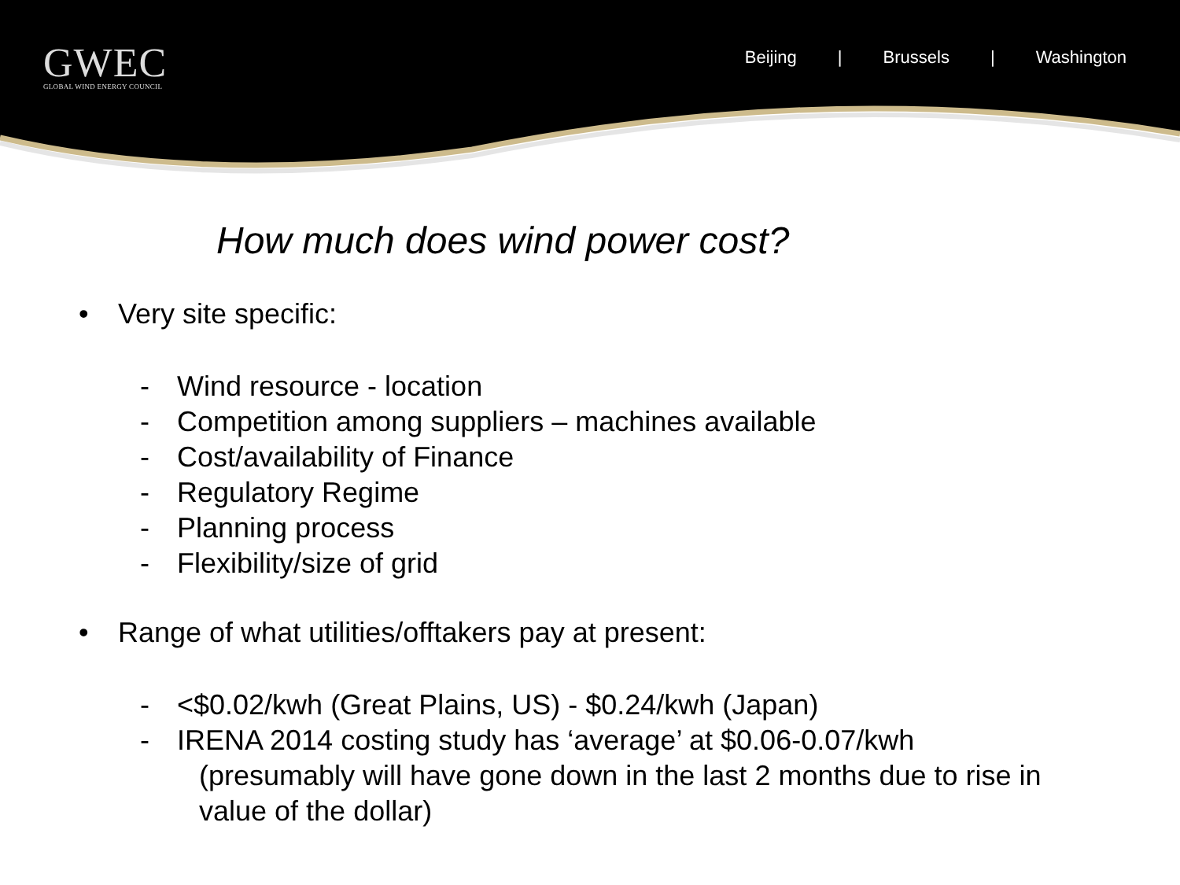GWEC
GLOBAL WIND ENERGY COUNCIL
Beijing | Brussels | Washington
How much does wind power cost?
• Very site specific:
- Wind resource - location
- Competition among suppliers – machines available
- Cost/availability of Finance
- Regulatory Regime
- Planning process
- Flexibility/size of grid
• Range of what utilities/offtakers pay at present:
- <$0.02/kwh (Great Plains, US) - $0.24/kwh (Japan)
- IRENA 2014 costing study has ‘average’ at $0.06-0.07/kwh
(presumably will have gone down in the last 2 months due to rise in
value of the dollar)